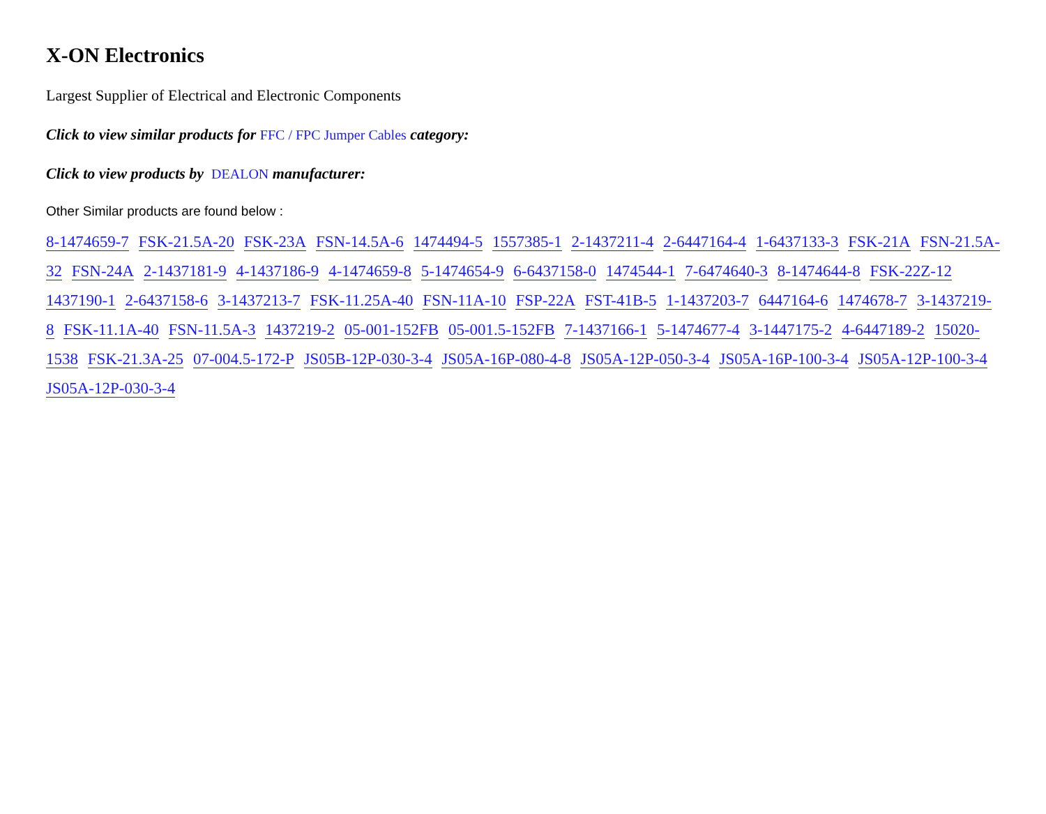X-ON Electronics
Largest Supplier of Electrical and Electronic Components
Click to view similar products for FFC / FPC Jumper Cables category:
Click to view products by DEALON manufacturer:
Other Similar products are found below :
8-1474659-7 FSK-21.5A-20 FSK-23A FSN-14.5A-6 1474494-5 1557385-1 2-1437211-4 2-6447164-4 1-6437133-3 FSK-21A FSN-21.5A-32 FSN-24A 2-1437181-9 4-1437186-9 4-1474659-8 5-1474654-9 6-6437158-0 1474544-1 7-6474640-3 8-1474644-8 FSK-22Z-12 1437190-1 2-6437158-6 3-1437213-7 FSK-11.25A-40 FSN-11A-10 FSP-22A FST-41B-5 1-1437203-7 6447164-6 1474678-7 3-1437219-8 FSK-11.1A-40 FSN-11.5A-3 1437219-2 05-001-152FB 05-001.5-152FB 7-1437166-1 5-1474677-4 3-1447175-2 4-6447189-2 15020-1538 FSK-21.3A-25 07-004.5-172-P JS05B-12P-030-3-4 JS05A-16P-080-4-8 JS05A-12P-050-3-4 JS05A-16P-100-3-4 JS05A-12P-100-3-4 JS05A-12P-030-3-4